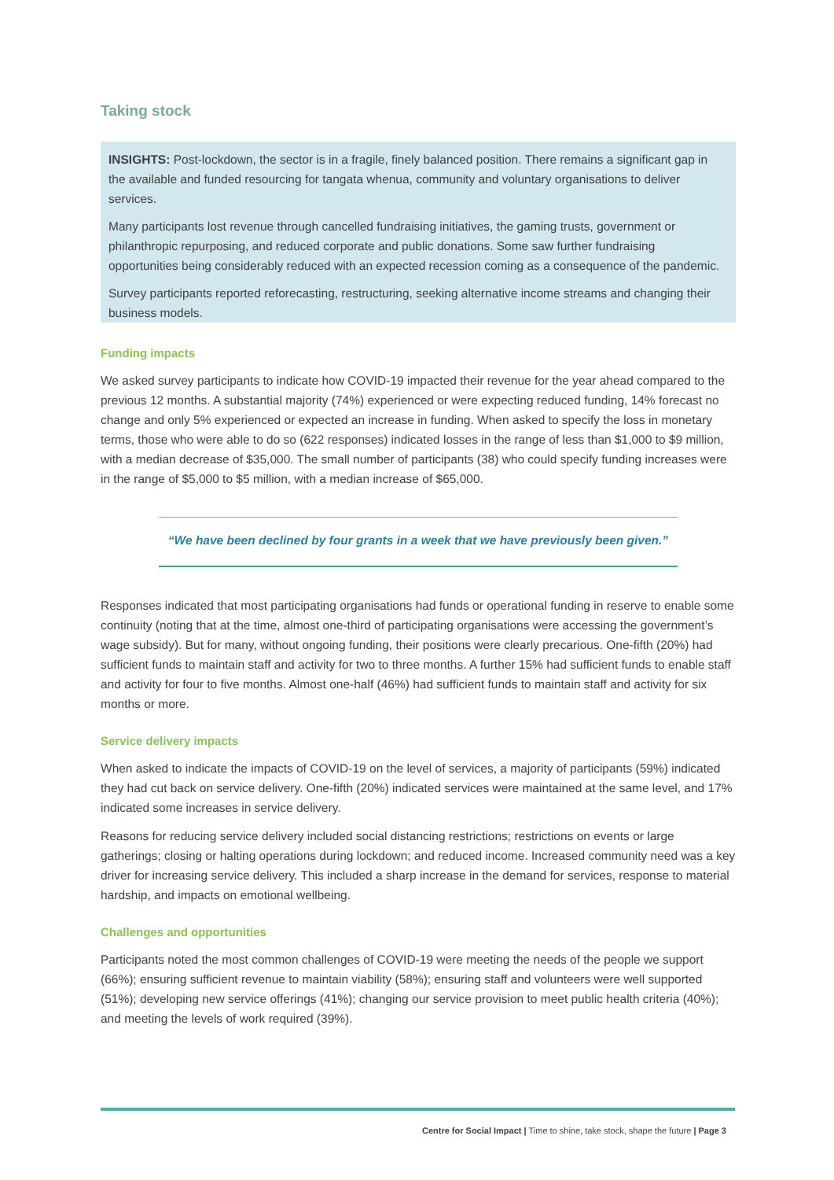Taking stock
INSIGHTS: Post-lockdown, the sector is in a fragile, finely balanced position. There remains a significant gap in the available and funded resourcing for tangata whenua, community and voluntary organisations to deliver services.
Many participants lost revenue through cancelled fundraising initiatives, the gaming trusts, government or philanthropic repurposing, and reduced corporate and public donations. Some saw further fundraising opportunities being considerably reduced with an expected recession coming as a consequence of the pandemic.
Survey participants reported reforecasting, restructuring, seeking alternative income streams and changing their business models.
Funding impacts
We asked survey participants to indicate how COVID-19 impacted their revenue for the year ahead compared to the previous 12 months. A substantial majority (74%) experienced or were expecting reduced funding, 14% forecast no change and only 5% experienced or expected an increase in funding. When asked to specify the loss in monetary terms, those who were able to do so (622 responses) indicated losses in the range of less than $1,000 to $9 million, with a median decrease of $35,000. The small number of participants (38) who could specify funding increases were in the range of $5,000 to $5 million, with a median increase of $65,000.
“We have been declined by four grants in a week that we have previously been given.”
Responses indicated that most participating organisations had funds or operational funding in reserve to enable some continuity (noting that at the time, almost one-third of participating organisations were accessing the government’s wage subsidy). But for many, without ongoing funding, their positions were clearly precarious. One-fifth (20%) had sufficient funds to maintain staff and activity for two to three months. A further 15% had sufficient funds to enable staff and activity for four to five months. Almost one-half (46%) had sufficient funds to maintain staff and activity for six months or more.
Service delivery impacts
When asked to indicate the impacts of COVID-19 on the level of services, a majority of participants (59%) indicated they had cut back on service delivery. One-fifth (20%) indicated services were maintained at the same level, and 17% indicated some increases in service delivery.
Reasons for reducing service delivery included social distancing restrictions; restrictions on events or large gatherings; closing or halting operations during lockdown; and reduced income. Increased community need was a key driver for increasing service delivery. This included a sharp increase in the demand for services, response to material hardship, and impacts on emotional wellbeing.
Challenges and opportunities
Participants noted the most common challenges of COVID-19 were meeting the needs of the people we support (66%); ensuring sufficient revenue to maintain viability (58%); ensuring staff and volunteers were well supported (51%); developing new service offerings (41%); changing our service provision to meet public health criteria (40%); and meeting the levels of work required (39%).
Centre for Social Impact | Time to shine, take stock, shape the future | Page 3